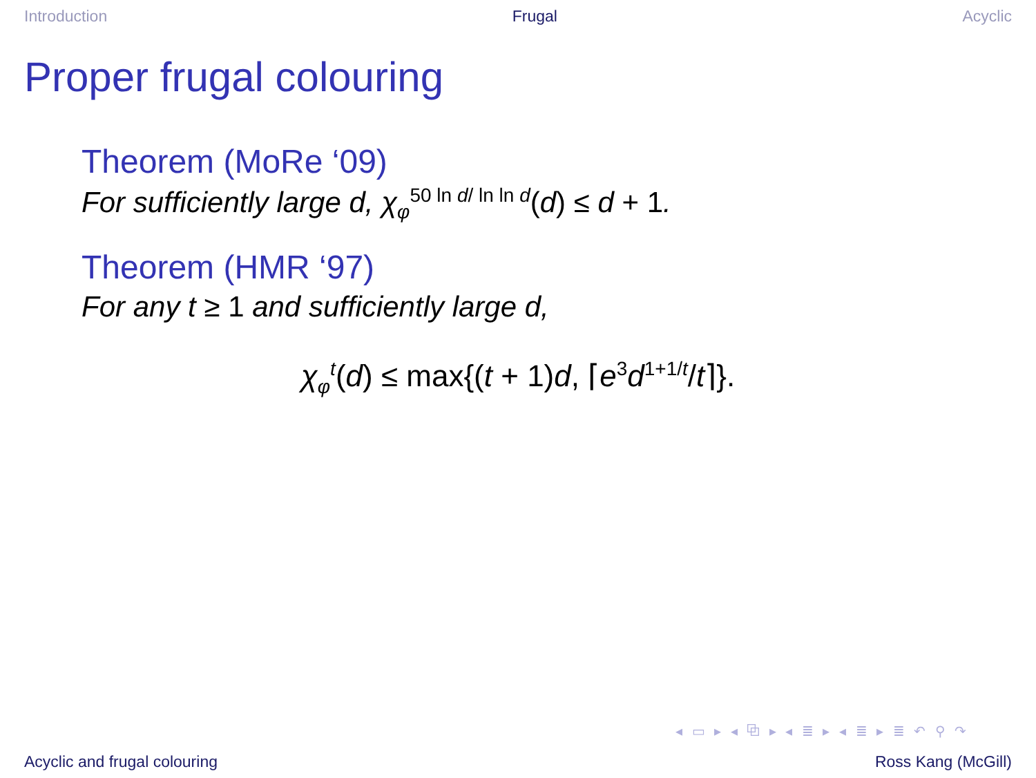Introduction Frugal Acyclic
Proper frugal colouring
Theorem (MoRe ‘09)
For sufficiently large d, χ<sub>φ</sub><sup>50 ln d/ ln ln d</sup>(d) ≤ d + 1.
Theorem (HMR ‘97)
For any t ≥ 1 and sufficiently large d,
χ<sub>φ</sub><sup>t</sup>(d) ≤ max{(t + 1)d, ⌈e<sup>3</sup>d<sup>1+1/t</sup>/t⌉}.
◂ ▭ ▸ ◂ ⧉ ▸ ◂ ≣ ▸ ◂ ≣ ▸ ≣ ↶ ⚲ ↷
Acyclic and frugal colouring Ross Kang (McGill)